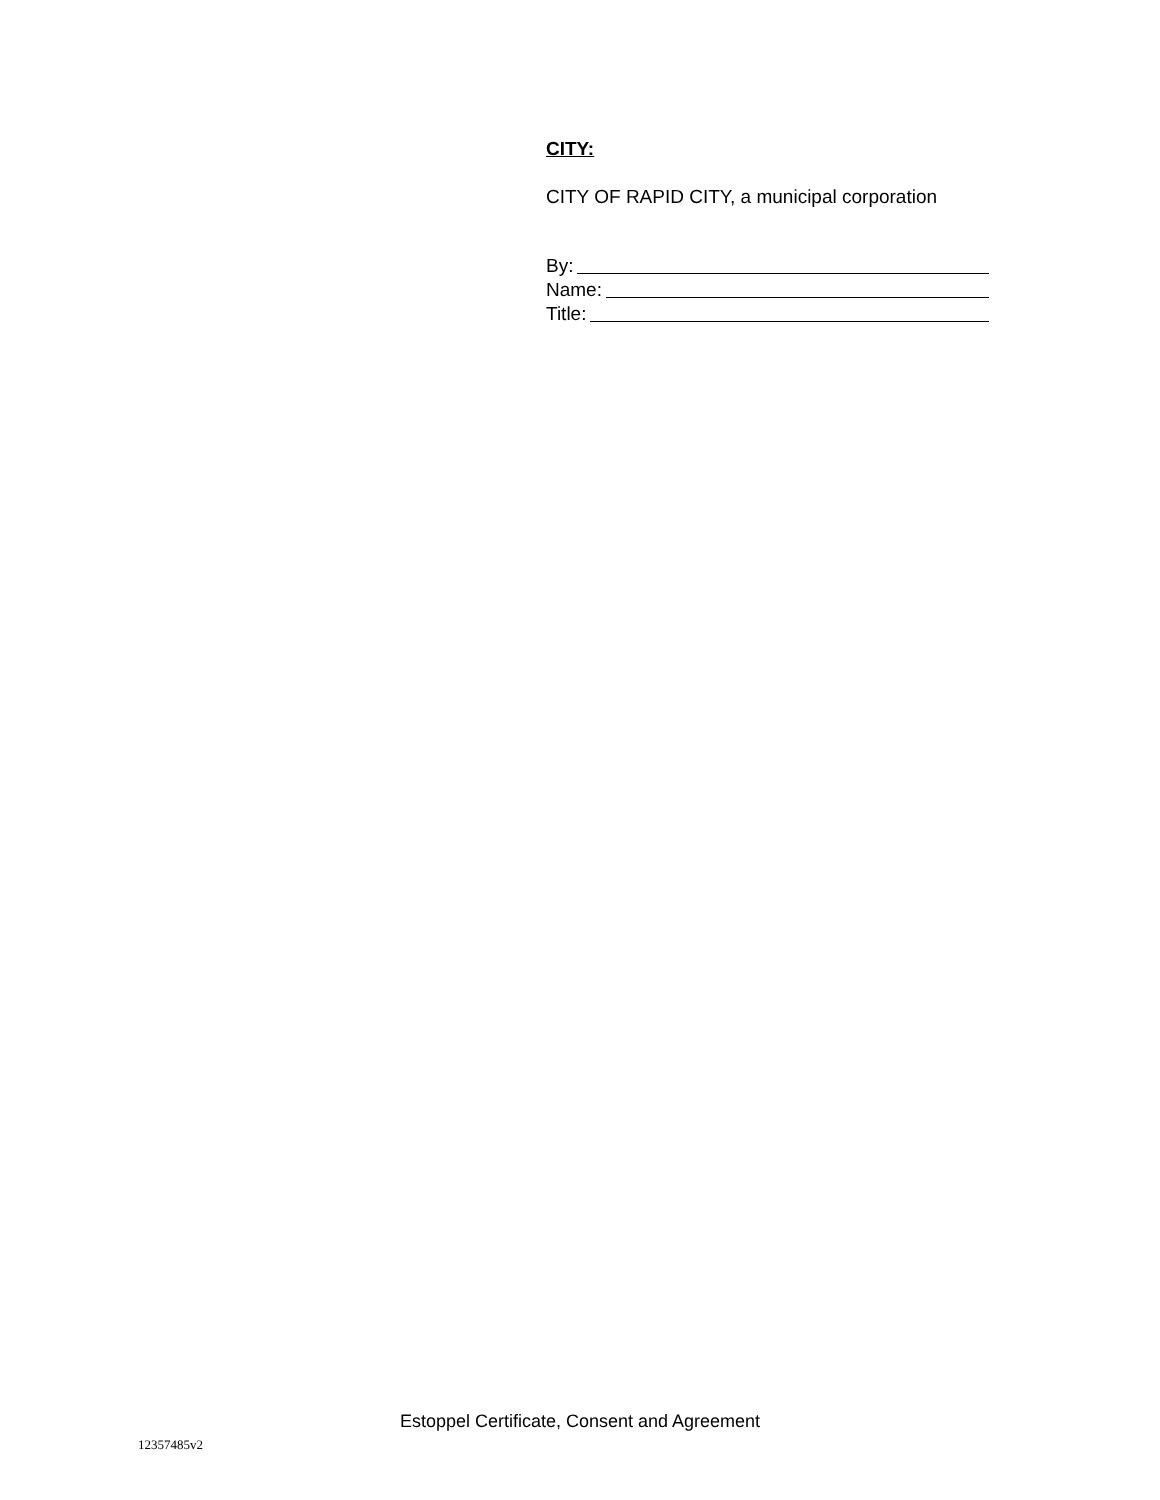CITY:
CITY OF RAPID CITY, a municipal corporation
By:
Name:
Title:
Estoppel Certificate, Consent and Agreement
12357485v2